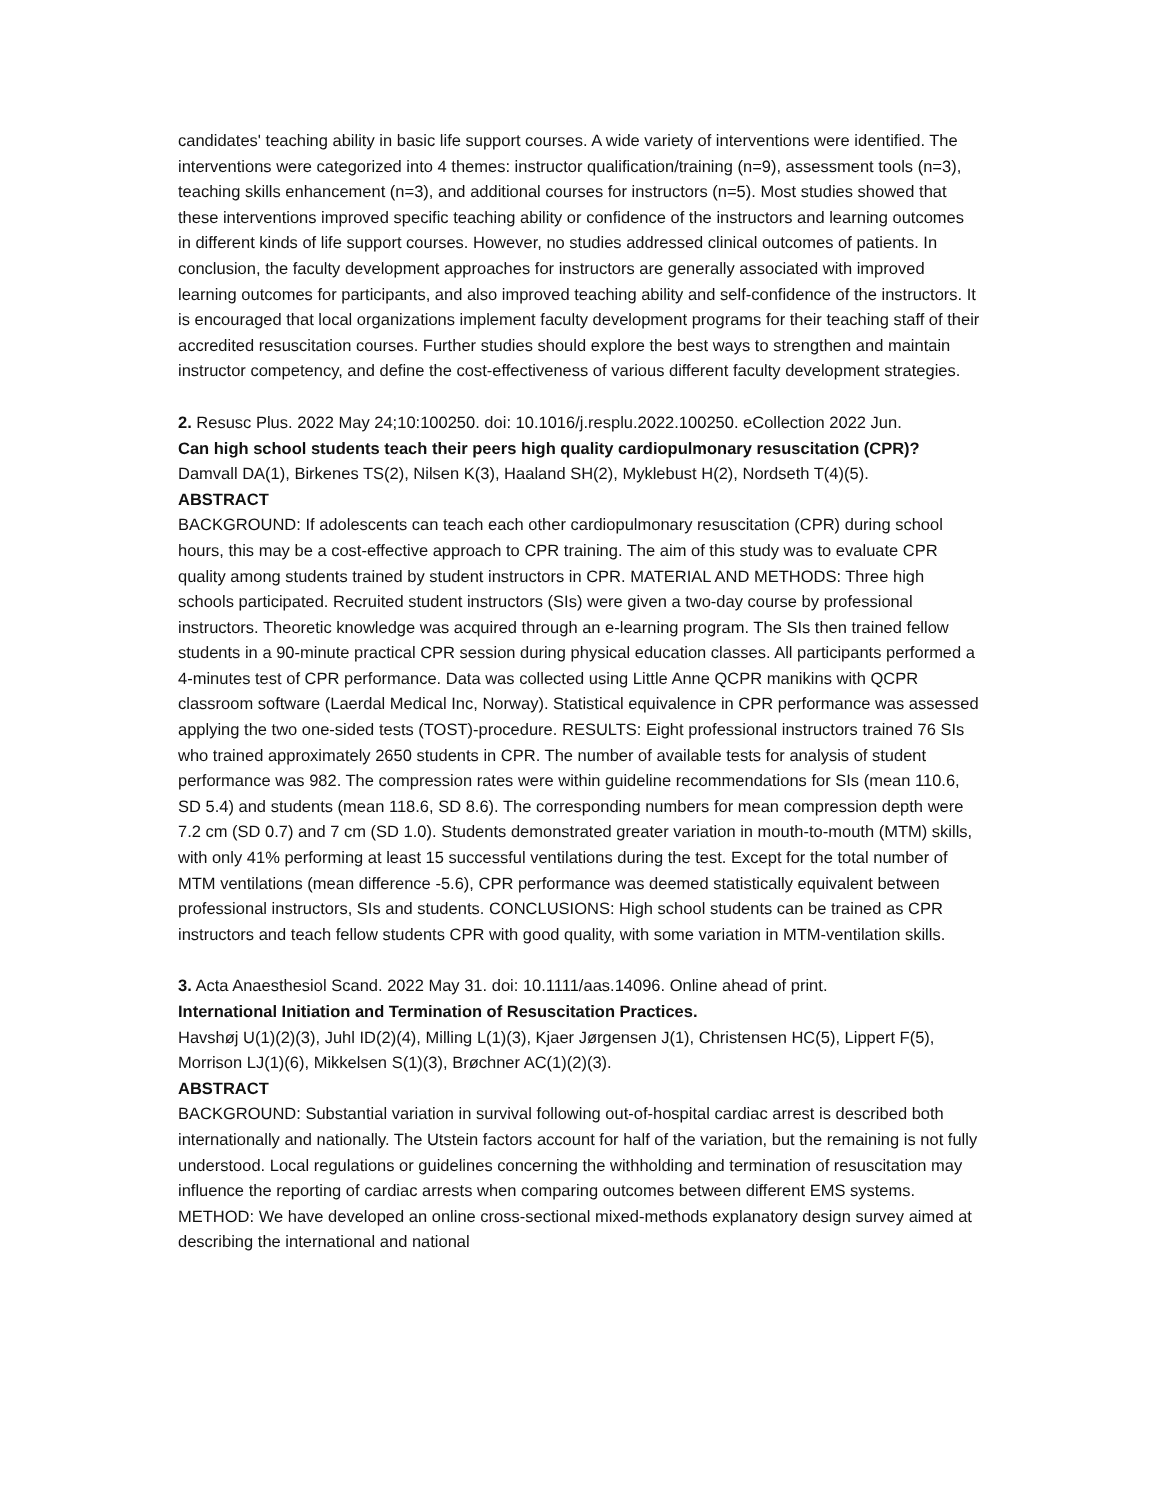candidates' teaching ability in basic life support courses. A wide variety of interventions were identified. The interventions were categorized into 4 themes: instructor qualification/training (n=9), assessment tools (n=3), teaching skills enhancement (n=3), and additional courses for instructors (n=5). Most studies showed that these interventions improved specific teaching ability or confidence of the instructors and learning outcomes in different kinds of life support courses. However, no studies addressed clinical outcomes of patients. In conclusion, the faculty development approaches for instructors are generally associated with improved learning outcomes for participants, and also improved teaching ability and self-confidence of the instructors. It is encouraged that local organizations implement faculty development programs for their teaching staff of their accredited resuscitation courses. Further studies should explore the best ways to strengthen and maintain instructor competency, and define the cost-effectiveness of various different faculty development strategies.
2. Resusc Plus. 2022 May 24;10:100250. doi: 10.1016/j.resplu.2022.100250. eCollection 2022 Jun.
Can high school students teach their peers high quality cardiopulmonary resuscitation (CPR)?
Damvall DA(1), Birkenes TS(2), Nilsen K(3), Haaland SH(2), Myklebust H(2), Nordseth T(4)(5).
ABSTRACT
BACKGROUND: If adolescents can teach each other cardiopulmonary resuscitation (CPR) during school hours, this may be a cost-effective approach to CPR training. The aim of this study was to evaluate CPR quality among students trained by student instructors in CPR. MATERIAL AND METHODS: Three high schools participated. Recruited student instructors (SIs) were given a two-day course by professional instructors. Theoretic knowledge was acquired through an e-learning program. The SIs then trained fellow students in a 90-minute practical CPR session during physical education classes. All participants performed a 4-minutes test of CPR performance. Data was collected using Little Anne QCPR manikins with QCPR classroom software (Laerdal Medical Inc, Norway). Statistical equivalence in CPR performance was assessed applying the two one-sided tests (TOST)-procedure. RESULTS: Eight professional instructors trained 76 SIs who trained approximately 2650 students in CPR. The number of available tests for analysis of student performance was 982. The compression rates were within guideline recommendations for SIs (mean 110.6, SD 5.4) and students (mean 118.6, SD 8.6). The corresponding numbers for mean compression depth were 7.2 cm (SD 0.7) and 7 cm (SD 1.0). Students demonstrated greater variation in mouth-to-mouth (MTM) skills, with only 41% performing at least 15 successful ventilations during the test. Except for the total number of MTM ventilations (mean difference -5.6), CPR performance was deemed statistically equivalent between professional instructors, SIs and students. CONCLUSIONS: High school students can be trained as CPR instructors and teach fellow students CPR with good quality, with some variation in MTM-ventilation skills.
3. Acta Anaesthesiol Scand. 2022 May 31. doi: 10.1111/aas.14096. Online ahead of print.
International Initiation and Termination of Resuscitation Practices.
Havshøj U(1)(2)(3), Juhl ID(2)(4), Milling L(1)(3), Kjaer Jørgensen J(1), Christensen HC(5), Lippert F(5), Morrison LJ(1)(6), Mikkelsen S(1)(3), Brøchner AC(1)(2)(3).
ABSTRACT
BACKGROUND: Substantial variation in survival following out-of-hospital cardiac arrest is described both internationally and nationally. The Utstein factors account for half of the variation, but the remaining is not fully understood. Local regulations or guidelines concerning the withholding and termination of resuscitation may influence the reporting of cardiac arrests when comparing outcomes between different EMS systems. METHOD: We have developed an online cross-sectional mixed-methods explanatory design survey aimed at describing the international and national